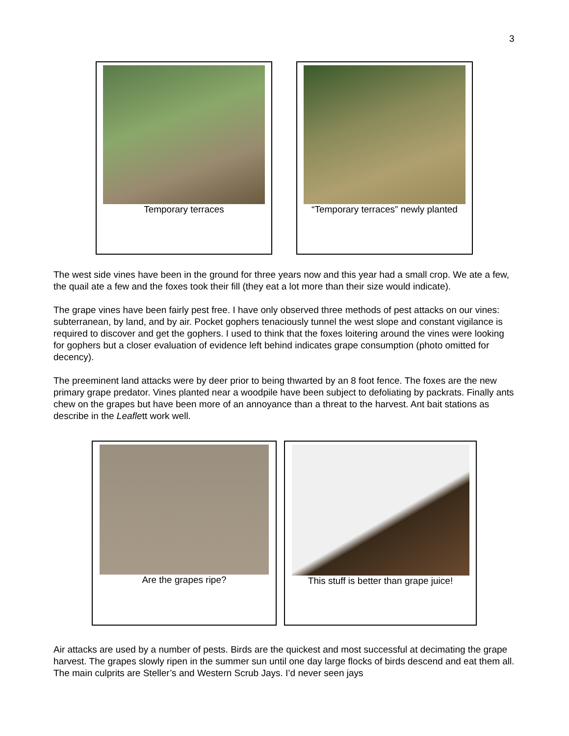3
Temporary terraces “Temporary terraces” newly planted
The west side vines have been in the ground for three years now and this year had a small crop. We ate a few, the quail ate a few and the foxes took their fill (they eat a lot more than their size would indicate).
The grape vines have been fairly pest free. I have only observed three methods of pest attacks on our vines: subterranean, by land, and by air. Pocket gophers tenaciously tunnel the west slope and constant vigilance is required to discover and get the gophers. I used to think that the foxes loitering around the vines were looking for gophers but a closer evaluation of evidence left behind indicates grape consumption (photo omitted for decency).
The preeminent land attacks were by deer prior to being thwarted by an 8 foot fence. The foxes are the new primary grape predator. Vines planted near a woodpile have been subject to defoliating by packrats. Finally ants chew on the grapes but have been more of an annoyance than a threat to the harvest. Ant bait stations as describe in the Leaflett work well.
Are the grapes ripe? This stuff is better than grape juice!
Air attacks are used by a number of pests. Birds are the quickest and most successful at decimating the grape harvest. The grapes slowly ripen in the summer sun until one day large flocks of birds descend and eat them all. The main culprits are Steller’s and Western Scrub Jays. I’d never seen jays